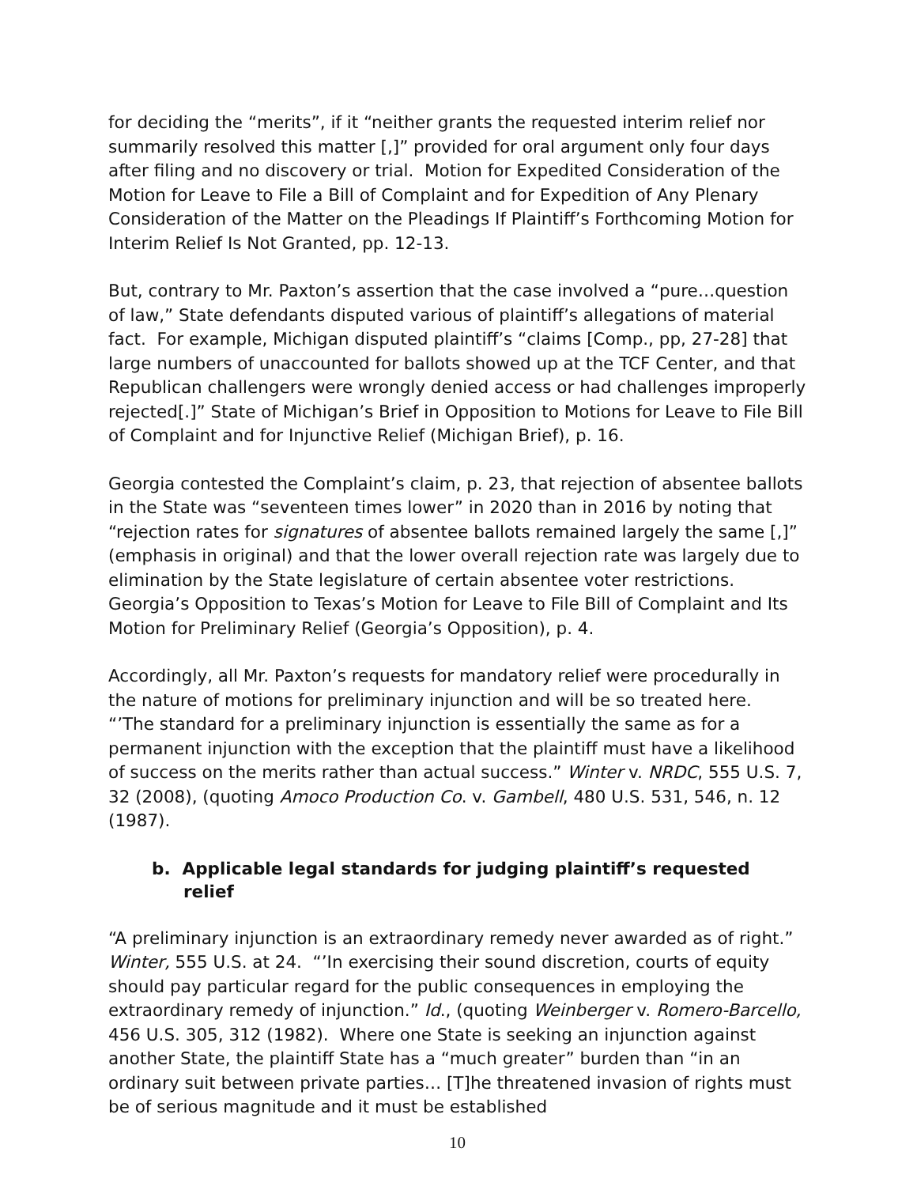for deciding the “merits”, if it “neither grants the requested interim relief nor summarily resolved this matter [,]” provided for oral argument only four days after filing and no discovery or trial. Motion for Expedited Consideration of the Motion for Leave to File a Bill of Complaint and for Expedition of Any Plenary Consideration of the Matter on the Pleadings If Plaintiff’s Forthcoming Motion for Interim Relief Is Not Granted, pp. 12-13.
But, contrary to Mr. Paxton’s assertion that the case involved a “pure…question of law,” State defendants disputed various of plaintiff’s allegations of material fact. For example, Michigan disputed plaintiff’s “claims [Comp., pp, 27-28] that large numbers of unaccounted for ballots showed up at the TCF Center, and that Republican challengers were wrongly denied access or had challenges improperly rejected[.]” State of Michigan’s Brief in Opposition to Motions for Leave to File Bill of Complaint and for Injunctive Relief (Michigan Brief), p. 16.
Georgia contested the Complaint’s claim, p. 23, that rejection of absentee ballots in the State was “seventeen times lower” in 2020 than in 2016 by noting that “rejection rates for signatures of absentee ballots remained largely the same [,]” (emphasis in original) and that the lower overall rejection rate was largely due to elimination by the State legislature of certain absentee voter restrictions. Georgia’s Opposition to Texas’s Motion for Leave to File Bill of Complaint and Its Motion for Preliminary Relief (Georgia’s Opposition), p. 4.
Accordingly, all Mr. Paxton’s requests for mandatory relief were procedurally in the nature of motions for preliminary injunction and will be so treated here. “’The standard for a preliminary injunction is essentially the same as for a permanent injunction with the exception that the plaintiff must have a likelihood of success on the merits rather than actual success.” Winter v. NRDC, 555 U.S. 7, 32 (2008), (quoting Amoco Production Co. v. Gambell, 480 U.S. 531, 546, n. 12 (1987).
b. Applicable legal standards for judging plaintiff’s requested relief
“A preliminary injunction is an extraordinary remedy never awarded as of right.” Winter, 555 U.S. at 24. “’In exercising their sound discretion, courts of equity should pay particular regard for the public consequences in employing the extraordinary remedy of injunction.” Id., (quoting Weinberger v. Romero-Barcello, 456 U.S. 305, 312 (1982). Where one State is seeking an injunction against another State, the plaintiff State has a “much greater” burden than “in an ordinary suit between private parties… [T]he threatened invasion of rights must be of serious magnitude and it must be established
10